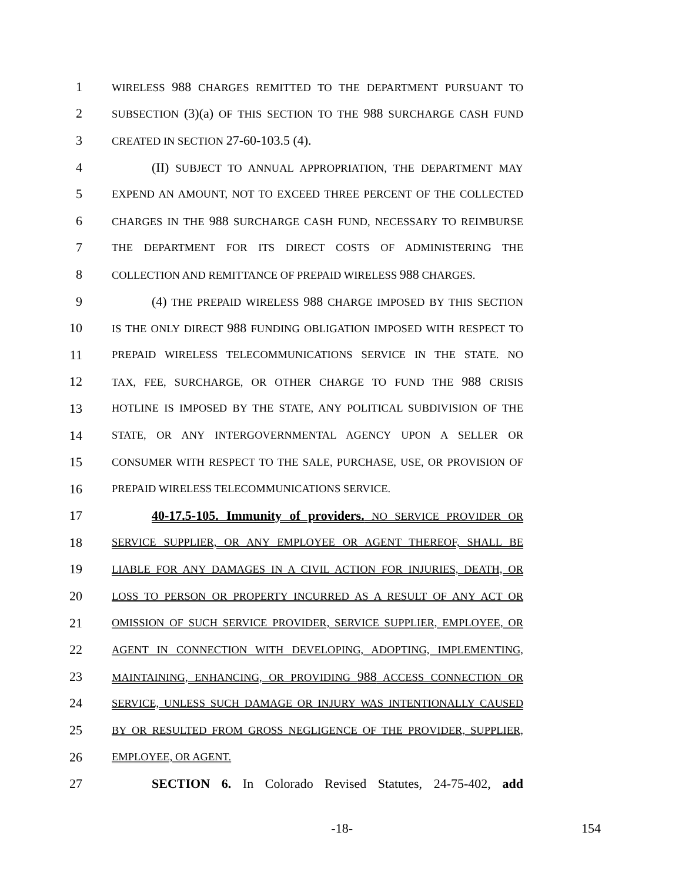1
WIRELESS 988 CHARGES REMITTED TO THE DEPARTMENT PURSUANT TO
2
SUBSECTION (3)(a) OF THIS SECTION TO THE 988 SURCHARGE CASH FUND
3
CREATED IN SECTION 27-60-103.5 (4).
4 (II) SUBJECT TO ANNUAL APPROPRIATION, THE DEPARTMENT MAY
5
EXPEND AN AMOUNT, NOT TO EXCEED THREE PERCENT OF THE COLLECTED
6
CHARGES IN THE 988 SURCHARGE CASH FUND, NECESSARY TO REIMBURSE
7
THE DEPARTMENT FOR ITS DIRECT COSTS OF ADMINISTERING THE
8
COLLECTION AND REMITTANCE OF PREPAID WIRELESS 988 CHARGES.
9 (4) THE PREPAID WIRELESS 988 CHARGE IMPOSED BY THIS SECTION
10
IS THE ONLY DIRECT 988 FUNDING OBLIGATION IMPOSED WITH RESPECT TO
11
PREPAID WIRELESS TELECOMMUNICATIONS SERVICE IN THE STATE. NO
12
TAX, FEE, SURCHARGE, OR OTHER CHARGE TO FUND THE 988 CRISIS
13
HOTLINE IS IMPOSED BY THE STATE, ANY POLITICAL SUBDIVISION OF THE
14
STATE, OR ANY INTERGOVERNMENTAL AGENCY UPON A SELLER OR
15
CONSUMER WITH RESPECT TO THE SALE, PURCHASE, USE, OR PROVISION OF
16
PREPAID WIRELESS TELECOMMUNICATIONS SERVICE.
17 40-17.5-105. Immunity of providers. NO SERVICE PROVIDER OR
18
SERVICE SUPPLIER, OR ANY EMPLOYEE OR AGENT THEREOF, SHALL BE
19
LIABLE FOR ANY DAMAGES IN A CIVIL ACTION FOR INJURIES, DEATH, OR
20
LOSS TO PERSON OR PROPERTY INCURRED AS A RESULT OF ANY ACT OR
21
OMISSION OF SUCH SERVICE PROVIDER, SERVICE SUPPLIER, EMPLOYEE, OR
22
AGENT IN CONNECTION WITH DEVELOPING, ADOPTING, IMPLEMENTING,
23
MAINTAINING, ENHANCING, OR PROVIDING 988 ACCESS CONNECTION OR
24
SERVICE, UNLESS SUCH DAMAGE OR INJURY WAS INTENTIONALLY CAUSED
25
BY OR RESULTED FROM GROSS NEGLIGENCE OF THE PROVIDER, SUPPLIER,
26
EMPLOYEE, OR AGENT.
27 SECTION 6. In Colorado Revised Statutes, 24-75-402, add
-18- 154